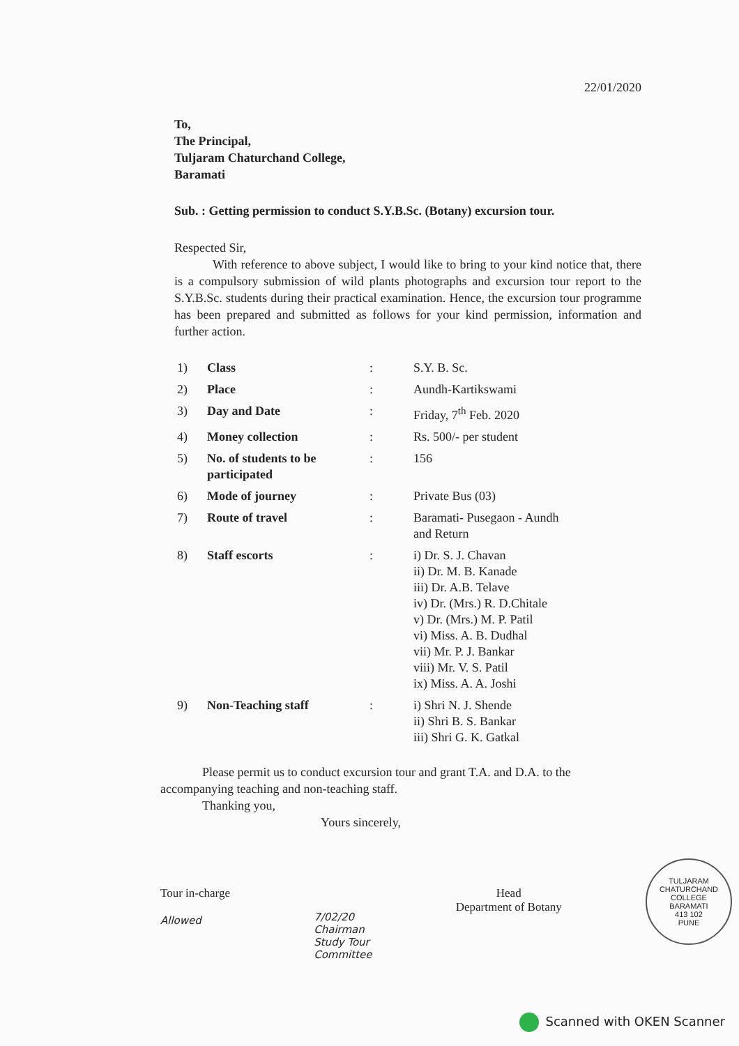22/01/2020
To,
The Principal,
Tuljaram Chaturchand College,
Baramati
Sub. : Getting permission to conduct S.Y.B.Sc. (Botany) excursion tour.
Respected Sir,
With reference to above subject, I would like to bring to your kind notice that, there is a compulsory submission of wild plants photographs and excursion tour report to the S.Y.B.Sc. students during their practical examination. Hence, the excursion tour programme has been prepared and submitted as follows for your kind permission, information and further action.
| 1) | Class | : | S.Y. B. Sc. |
| 2) | Place | : | Aundh-Kartikswami |
| 3) | Day and Date | : | Friday, 7<sup>th</sup> Feb. 2020 |
| 4) | Money collection | : | Rs. 500/- per student |
| 5) | No. of students to be participated | : | 156 |
| 6) | Mode of journey | : | Private Bus (03) |
| 7) | Route of travel | : | Baramati- Pusegaon - Aundh and Return |
| 8) | Staff escorts | : | i) Dr. S. J. Chavan ii) Dr. M. B. Kanade iii) Dr. A.B. Telave iv) Dr. (Mrs.) R. D.Chitale v) Dr. (Mrs.) M. P. Patil vi) Miss. A. B. Dudhal vii) Mr. P. J. Bankar viii) Mr. V. S. Patil ix) Miss. A. A. Joshi |
| 9) | Non-Teaching staff | : | i) Shri N. J. Shende ii) Shri B. S. Bankar iii) Shri G. K. Gatkal |
Please permit us to conduct excursion tour and grant T.A. and D.A. to the accompanying teaching and non-teaching staff.
Thanking you,
Yours sincerely,
Tour in-charge
Allowed
7/02/20
Chairman
Study Tour
Committee
Head
Department of Botany
TULJARAM CHATURCHAND COLLEGE
BARAMATI
413 102
PUNE
Scanned with OKEN Scanner